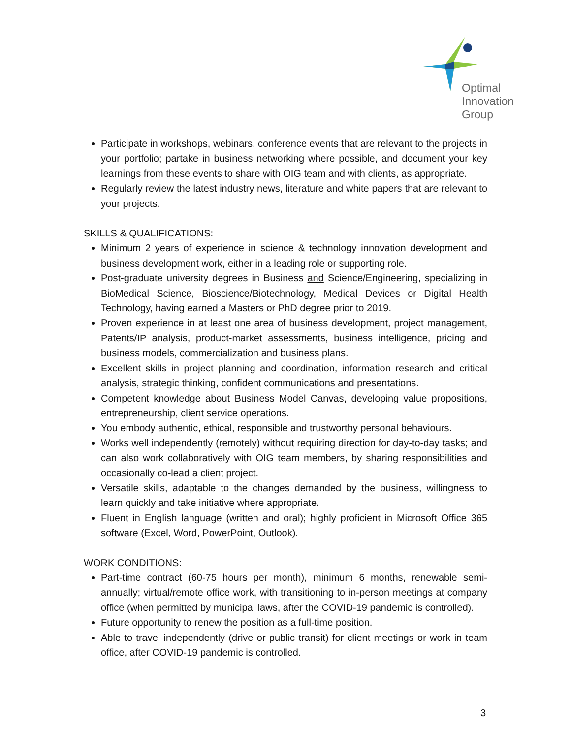Optimal
Innovation
Group
Participate in workshops, webinars, conference events that are relevant to the projects in your portfolio; partake in business networking where possible, and document your key learnings from these events to share with OIG team and with clients, as appropriate.
Regularly review the latest industry news, literature and white papers that are relevant to your projects.
SKILLS & QUALIFICATIONS:
Minimum 2 years of experience in science & technology innovation development and business development work, either in a leading role or supporting role.
Post-graduate university degrees in Business and Science/Engineering, specializing in BioMedical Science, Bioscience/Biotechnology, Medical Devices or Digital Health Technology, having earned a Masters or PhD degree prior to 2019.
Proven experience in at least one area of business development, project management, Patents/IP analysis, product-market assessments, business intelligence, pricing and business models, commercialization and business plans.
Excellent skills in project planning and coordination, information research and critical analysis, strategic thinking, confident communications and presentations.
Competent knowledge about Business Model Canvas, developing value propositions, entrepreneurship, client service operations.
You embody authentic, ethical, responsible and trustworthy personal behaviours.
Works well independently (remotely) without requiring direction for day-to-day tasks; and can also work collaboratively with OIG team members, by sharing responsibilities and occasionally co-lead a client project.
Versatile skills, adaptable to the changes demanded by the business, willingness to learn quickly and take initiative where appropriate.
Fluent in English language (written and oral); highly proficient in Microsoft Office 365 software (Excel, Word, PowerPoint, Outlook).
WORK CONDITIONS:
Part-time contract (60-75 hours per month), minimum 6 months, renewable semi-annually; virtual/remote office work, with transitioning to in-person meetings at company office (when permitted by municipal laws, after the COVID-19 pandemic is controlled).
Future opportunity to renew the position as a full-time position.
Able to travel independently (drive or public transit) for client meetings or work in team office, after COVID-19 pandemic is controlled.
3